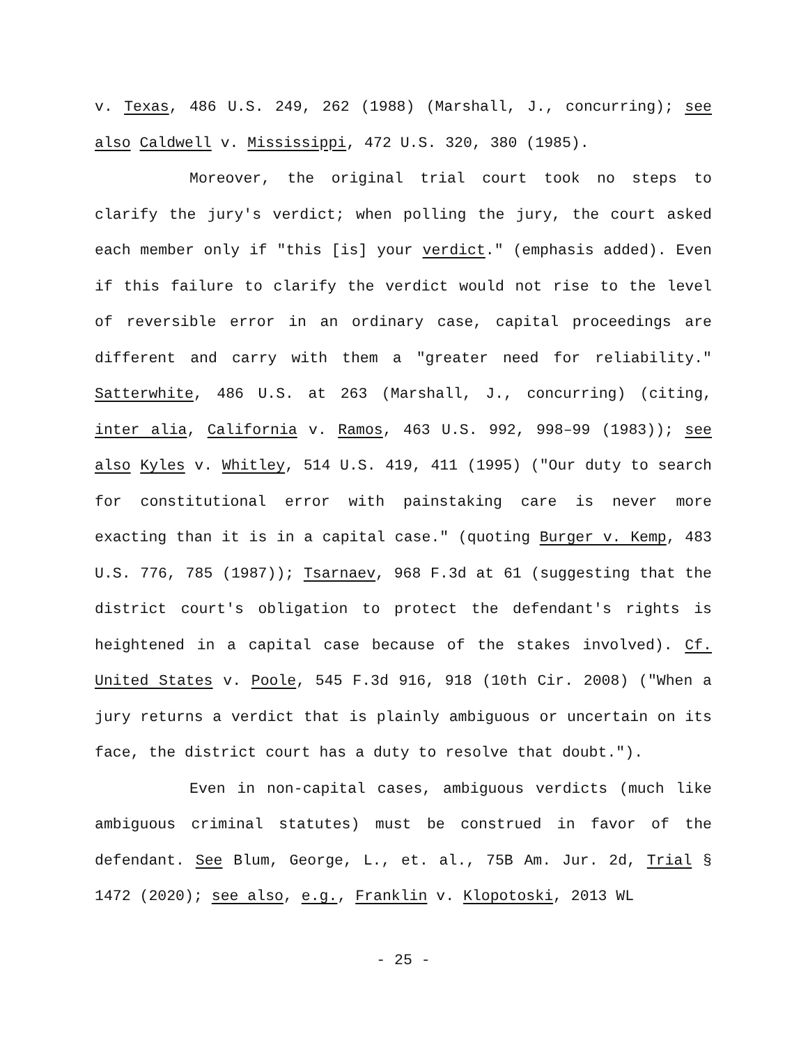v. Texas, 486 U.S. 249, 262 (1988) (Marshall, J., concurring); see also Caldwell v. Mississippi, 472 U.S. 320, 380 (1985).
Moreover, the original trial court took no steps to clarify the jury's verdict; when polling the jury, the court asked each member only if "this [is] your verdict." (emphasis added). Even if this failure to clarify the verdict would not rise to the level of reversible error in an ordinary case, capital proceedings are different and carry with them a "greater need for reliability." Satterwhite, 486 U.S. at 263 (Marshall, J., concurring) (citing, inter alia, California v. Ramos, 463 U.S. 992, 998–99 (1983)); see also Kyles v. Whitley, 514 U.S. 419, 411 (1995) ("Our duty to search for constitutional error with painstaking care is never more exacting than it is in a capital case." (quoting Burger v. Kemp, 483 U.S. 776, 785 (1987)); Tsarnaev, 968 F.3d at 61 (suggesting that the district court's obligation to protect the defendant's rights is heightened in a capital case because of the stakes involved). Cf. United States v. Poole, 545 F.3d 916, 918 (10th Cir. 2008) ("When a jury returns a verdict that is plainly ambiguous or uncertain on its face, the district court has a duty to resolve that doubt.").
Even in non-capital cases, ambiguous verdicts (much like ambiguous criminal statutes) must be construed in favor of the defendant. See Blum, George, L., et. al., 75B Am. Jur. 2d, Trial § 1472 (2020); see also, e.g., Franklin v. Klopotoski, 2013 WL
- 25 -